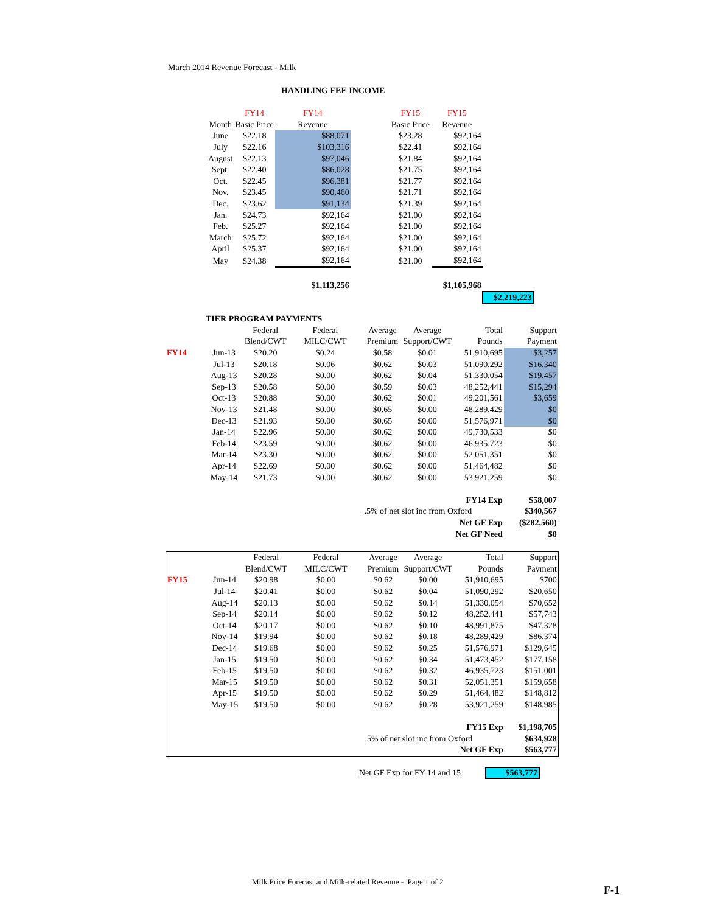March 2014 Revenue Forecast - Milk
HANDLING FEE INCOME
| | FY14 | FY14 | | FY15 | FY15 | |
| Month | Basic Price | Revenue | | Basic Price | Revenue | |
| June | $22.18 | $88,071 | | $23.28 | $92,164 | |
| July | $22.16 | $103,316 | | $22.41 | $92,164 | |
| August | $22.13 | $97,046 | | $21.84 | $92,164 | |
| Sept. | $22.40 | $86,028 | | $21.75 | $92,164 | |
| Oct. | $22.45 | $96,381 | | $21.77 | $92,164 | |
| Nov. | $23.45 | $90,460 | | $21.71 | $92,164 | |
| Dec. | $23.62 | $91,134 | | $21.39 | $92,164 | |
| Jan. | $24.73 | $92,164 | | $21.00 | $92,164 | |
| Feb. | $25.27 | $92,164 | | $21.00 | $92,164 | |
| March | $25.72 | $92,164 | | $21.00 | $92,164 | |
| April | $25.37 | $92,164 | | $21.00 | $92,164 | |
| May | $24.38 | $92,164 | | $21.00 | $92,164 | |
| | | $1,113,256 | | | $1,105,968 | |
| | | | | | | $2,219,223 |
| TIER PROGRAM PAYMENTS | | | | | | | |
| | | Federal | Federal | Average | Average | Total | Support |
| | | Blend/CWT | MILC/CWT | Premium | Support/CWT | Pounds | Payment |
| FY14 | Jun-13 | $20.20 | $0.24 | $0.58 | $0.01 | 51,910,695 | $3,257 |
| | Jul-13 | $20.18 | $0.06 | $0.62 | $0.03 | 51,090,292 | $16,340 |
| | Aug-13 | $20.28 | $0.00 | $0.62 | $0.04 | 51,330,054 | $19,457 |
| | Sep-13 | $20.58 | $0.00 | $0.59 | $0.03 | 48,252,441 | $15,294 |
| | Oct-13 | $20.88 | $0.00 | $0.62 | $0.01 | 49,201,561 | $3,659 |
| | Nov-13 | $21.48 | $0.00 | $0.65 | $0.00 | 48,289,429 | $0 |
| | Dec-13 | $21.93 | $0.00 | $0.65 | $0.00 | 51,576,971 | $0 |
| | Jan-14 | $22.96 | $0.00 | $0.62 | $0.00 | 49,730,533 | $0 |
| | Feb-14 | $23.59 | $0.00 | $0.62 | $0.00 | 46,935,723 | $0 |
| | Mar-14 | $23.30 | $0.00 | $0.62 | $0.00 | 52,051,351 | $0 |
| | Apr-14 | $22.69 | $0.00 | $0.62 | $0.00 | 51,464,482 | $0 |
| | May-14 | $21.73 | $0.00 | $0.62 | $0.00 | 53,921,259 | $0 |
| | | | | | | FY14 Exp | $58,007 |
| | | | | .5% of net slot inc from Oxford | | | $340,567 |
| | | | | | | Net GF Exp | ($282,560) |
| | | | | | | Net GF Need | $0 |
| | | Federal | Federal | Average | Average | Total | Support |
| | | Blend/CWT | MILC/CWT | Premium | Support/CWT | Pounds | Payment |
| FY15 | Jun-14 | $20.98 | $0.00 | $0.62 | $0.00 | 51,910,695 | $700 |
| | Jul-14 | $20.41 | $0.00 | $0.62 | $0.04 | 51,090,292 | $20,650 |
| | Aug-14 | $20.13 | $0.00 | $0.62 | $0.14 | 51,330,054 | $70,652 |
| | Sep-14 | $20.14 | $0.00 | $0.62 | $0.12 | 48,252,441 | $57,743 |
| | Oct-14 | $20.17 | $0.00 | $0.62 | $0.10 | 48,991,875 | $47,328 |
| | Nov-14 | $19.94 | $0.00 | $0.62 | $0.18 | 48,289,429 | $86,374 |
| | Dec-14 | $19.68 | $0.00 | $0.62 | $0.25 | 51,576,971 | $129,645 |
| | Jan-15 | $19.50 | $0.00 | $0.62 | $0.34 | 51,473,452 | $177,158 |
| | Feb-15 | $19.50 | $0.00 | $0.62 | $0.32 | 46,935,723 | $151,001 |
| | Mar-15 | $19.50 | $0.00 | $0.62 | $0.31 | 52,051,351 | $159,658 |
| | Apr-15 | $19.50 | $0.00 | $0.62 | $0.29 | 51,464,482 | $148,812 |
| | May-15 | $19.50 | $0.00 | $0.62 | $0.28 | 53,921,259 | $148,985 |
| | | | | | | FY15 Exp | $1,198,705 |
| | | | | .5% of net slot inc from Oxford | | | $634,928 |
| | | | | | | Net GF Exp | $563,777 |
Net GF Exp for FY 14 and 15 $563,777
Milk Price Forecast and Milk-related Revenue - Page 1 of 2
F-1